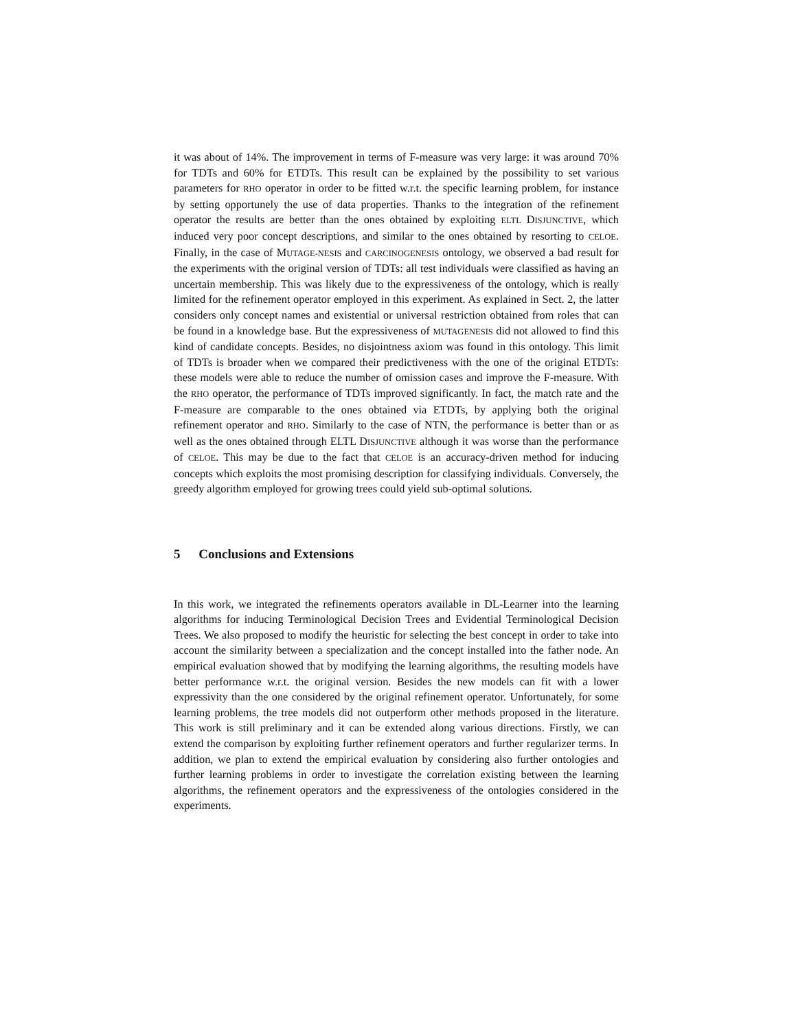it was about of 14%. The improvement in terms of F-measure was very large: it was around 70% for TDTs and 60% for ETDTs. This result can be explained by the possibility to set various parameters for RHO operator in order to be fitted w.r.t. the specific learning problem, for instance by setting opportunely the use of data properties. Thanks to the integration of the refinement operator the results are better than the ones obtained by exploiting ELTL DISJUNCTIVE, which induced very poor concept descriptions, and similar to the ones obtained by resorting to CELOE. Finally, in the case of MUTAGE-NESIS and CARCINOGENESIS ontology, we observed a bad result for the experiments with the original version of TDTs: all test individuals were classified as having an uncertain membership. This was likely due to the expressiveness of the ontology, which is really limited for the refinement operator employed in this experiment. As explained in Sect. 2, the latter considers only concept names and existential or universal restriction obtained from roles that can be found in a knowledge base. But the expressiveness of MUTAGENESIS did not allowed to find this kind of candidate concepts. Besides, no disjointness axiom was found in this ontology. This limit of TDTs is broader when we compared their predictiveness with the one of the original ETDTs: these models were able to reduce the number of omission cases and improve the F-measure. With the RHO operator, the performance of TDTs improved significantly. In fact, the match rate and the F-measure are comparable to the ones obtained via ETDTs, by applying both the original refinement operator and RHO. Similarly to the case of NTN, the performance is better than or as well as the ones obtained through ELTL DISJUNCTIVE although it was worse than the performance of CELOE. This may be due to the fact that CELOE is an accuracy-driven method for inducing concepts which exploits the most promising description for classifying individuals. Conversely, the greedy algorithm employed for growing trees could yield sub-optimal solutions.
5 Conclusions and Extensions
In this work, we integrated the refinements operators available in DL-Learner into the learning algorithms for inducing Terminological Decision Trees and Evidential Terminological Decision Trees. We also proposed to modify the heuristic for selecting the best concept in order to take into account the similarity between a specialization and the concept installed into the father node. An empirical evaluation showed that by modifying the learning algorithms, the resulting models have better performance w.r.t. the original version. Besides the new models can fit with a lower expressivity than the one considered by the original refinement operator. Unfortunately, for some learning problems, the tree models did not outperform other methods proposed in the literature. This work is still preliminary and it can be extended along various directions. Firstly, we can extend the comparison by exploiting further refinement operators and further regularizer terms. In addition, we plan to extend the empirical evaluation by considering also further ontologies and further learning problems in order to investigate the correlation existing between the learning algorithms, the refinement operators and the expressiveness of the ontologies considered in the experiments.